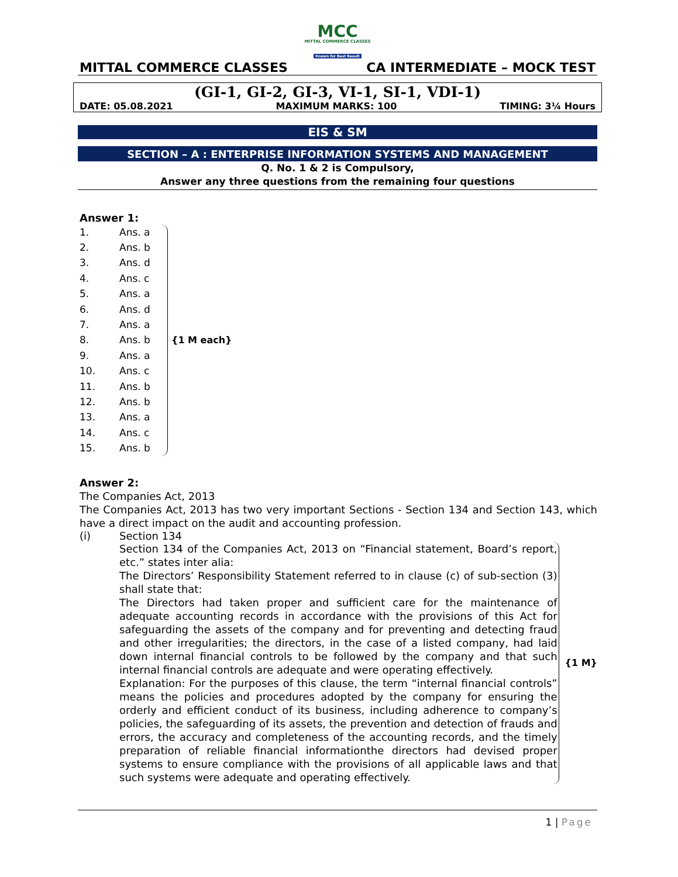MCC
MITTAL COMMERCE CLASSES
Known for Best Result
MITTAL COMMERCE CLASSES CA INTERMEDIATE – MOCK TEST
(GI-1, GI-2, GI-3, VI-1, SI-1, VDI-1)
DATE: 05.08.2021 MAXIMUM MARKS: 100 TIMING: 3¼ Hours
EIS & SM
SECTION – A : ENTERPRISE INFORMATION SYSTEMS AND MANAGEMENT
Q. No. 1 & 2 is Compulsory,
Answer any three questions from the remaining four questions
Answer 1:
1. Ans. a
2. Ans. b
3. Ans. d
4. Ans. c
5. Ans. a
6. Ans. d
7. Ans. a
8. Ans. b
9. Ans. a
10. Ans. c
11. Ans. b
12. Ans. b
13. Ans. a
14. Ans. c
15. Ans. b
{1 M each}
Answer 2:
The Companies Act, 2013
The Companies Act, 2013 has two very important Sections - Section 134 and Section 143, which have a direct impact on the audit and accounting profession.
(i) Section 134
Section 134 of the Companies Act, 2013 on “Financial statement, Board’s report, etc.” states inter alia:
The Directors’ Responsibility Statement referred to in clause (c) of sub-section (3) shall state that:
The Directors had taken proper and sufficient care for the maintenance of adequate accounting records in accordance with the provisions of this Act for safeguarding the assets of the company and for preventing and detecting fraud and other irregularities; the directors, in the case of a listed company, had laid down internal financial controls to be followed by the company and that such internal financial controls are adequate and were operating effectively.
Explanation: For the purposes of this clause, the term “internal financial controls” means the policies and procedures adopted by the company for ensuring the orderly and efficient conduct of its business, including adherence to company’s policies, the safeguarding of its assets, the prevention and detection of frauds and errors, the accuracy and completeness of the accounting records, and the timely preparation of reliable financial informationthe directors had devised proper systems to ensure compliance with the provisions of all applicable laws and that such systems were adequate and operating effectively.
{1 M}
1 | Page